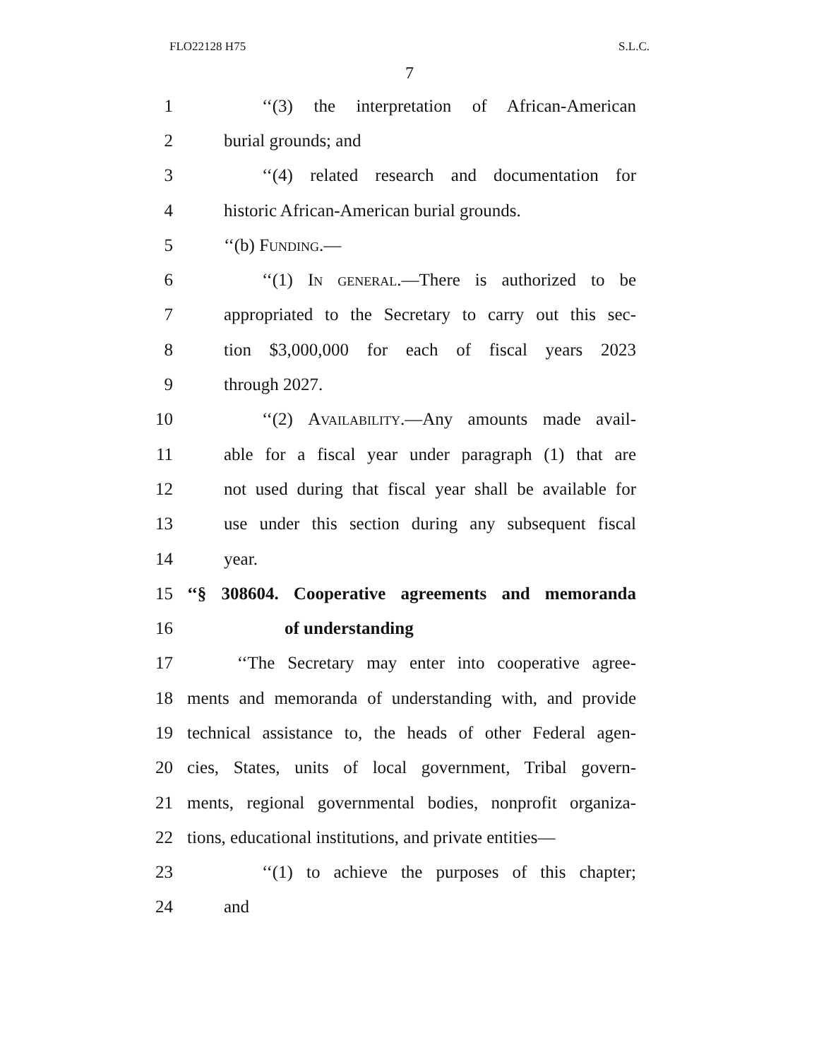FLO22128 H75 S.L.C.
7
1 ‘‘(3) the interpretation of African-American
2 burial grounds; and
3 ‘‘(4) related research and documentation for
4 historic African-American burial grounds.
5 ‘‘(b) Funding.—
6 ‘‘(1) In general.—There is authorized to be
7 appropriated to the Secretary to carry out this sec-
8 tion $3,000,000 for each of fiscal years 2023
9 through 2027.
10 ‘‘(2) Availability.—Any amounts made avail-
11 able for a fiscal year under paragraph (1) that are
12 not used during that fiscal year shall be available for
13 use under this section during any subsequent fiscal
14 year.
15 ‘‘§ 308604. Cooperative agreements and memoranda
16 of understanding
17 ‘‘The Secretary may enter into cooperative agree-
18 ments and memoranda of understanding with, and provide
19 technical assistance to, the heads of other Federal agen-
20 cies, States, units of local government, Tribal govern-
21 ments, regional governmental bodies, nonprofit organiza-
22 tions, educational institutions, and private entities—
23 ‘‘(1) to achieve the purposes of this chapter;
24 and